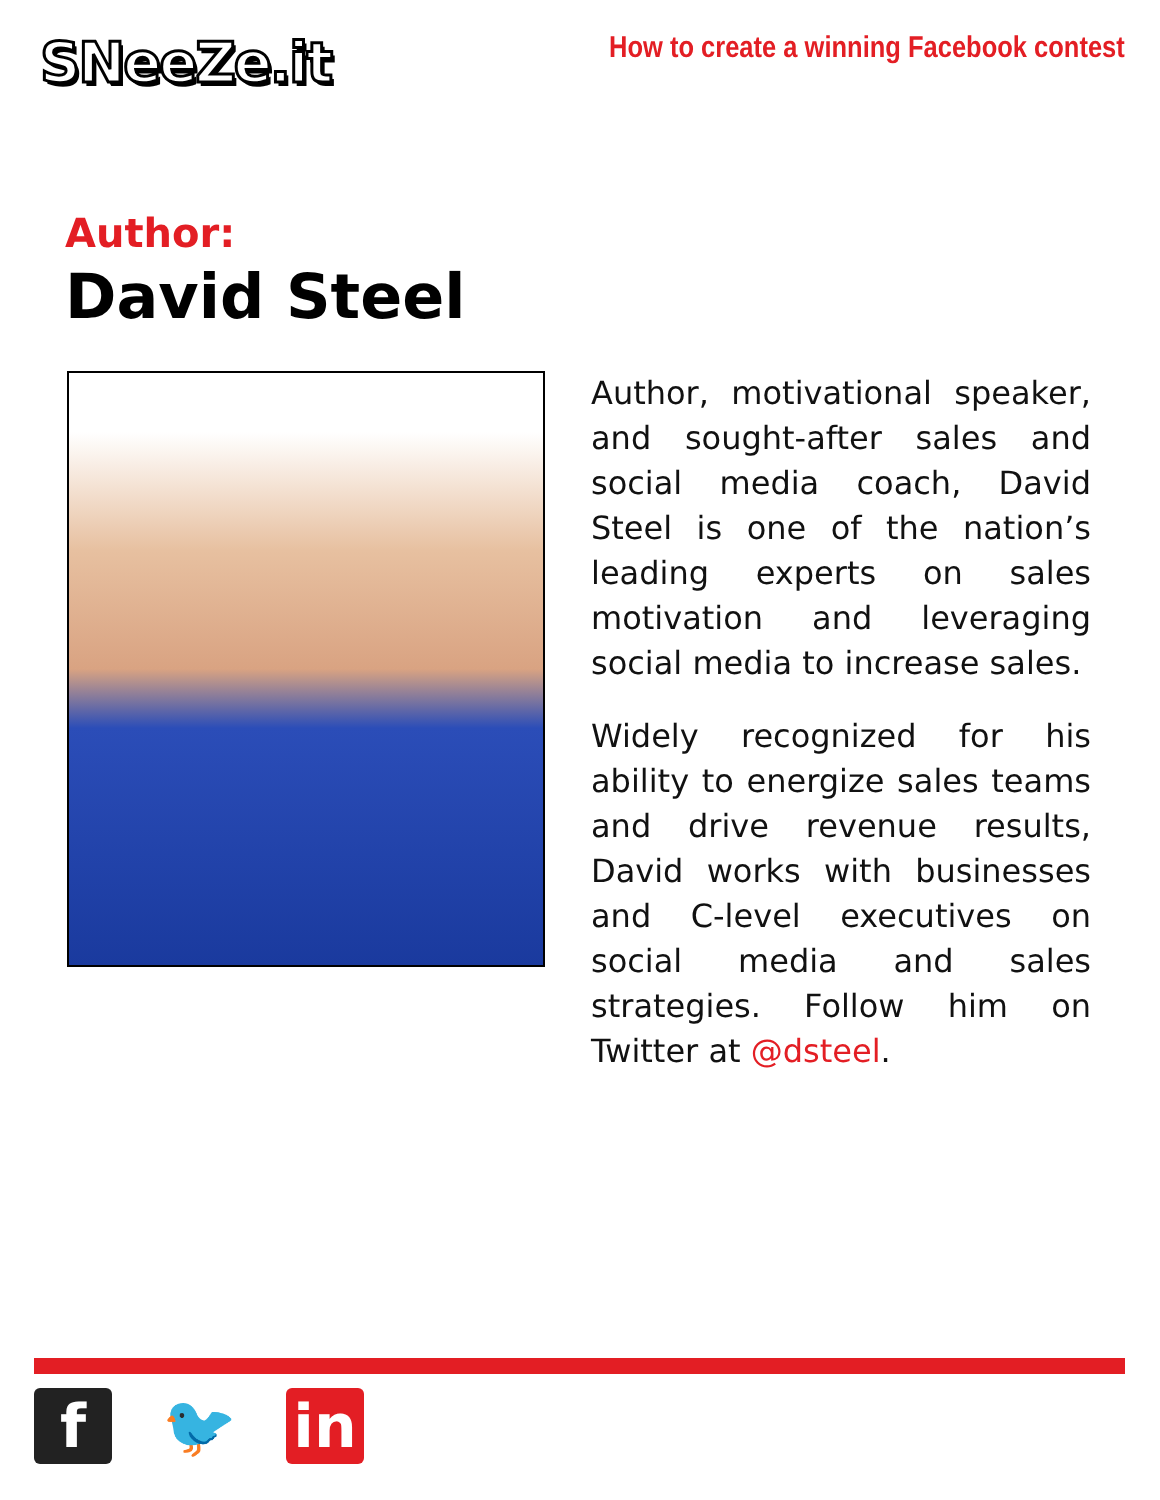SNeeZe.it
How to create a winning Facebook contest
Author:
David Steel
Author, motivational speaker, and sought-after sales and social media coach, David Steel is one of the nation’s leading experts on sales motivation and leveraging social media to increase sales.
Widely recognized for his ability to energize sales teams and drive revenue results, David works with businesses and C-level executives on social media and sales strategies. Follow him on Twitter at @dsteel.
f 🐦 in